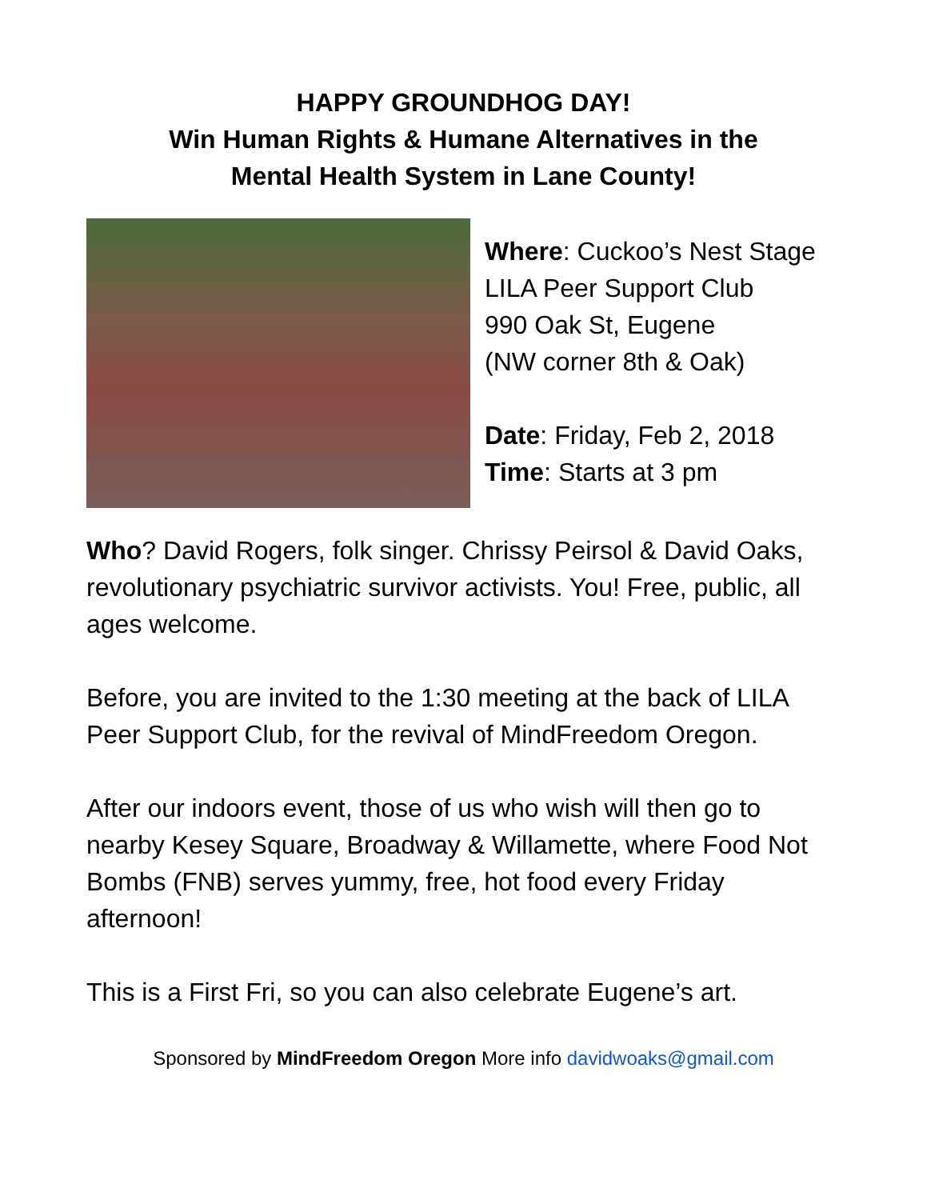HAPPY GROUNDHOG DAY!
Win Human Rights & Humane Alternatives in the
Mental Health System in Lane County!
Where: Cuckoo’s Nest Stage
LILA Peer Support Club
990 Oak St, Eugene
(NW corner 8th & Oak)
Date: Friday, Feb 2, 2018
Time: Starts at 3 pm
Who? David Rogers, folk singer. Chrissy Peirsol & David Oaks, revolutionary psychiatric survivor activists. You! Free, public, all ages welcome.
Before, you are invited to the 1:30 meeting at the back of LILA Peer Support Club, for the revival of MindFreedom Oregon.
After our indoors event, those of us who wish will then go to nearby Kesey Square, Broadway & Willamette, where Food Not Bombs (FNB) serves yummy, free, hot food every Friday afternoon!
This is a First Fri, so you can also celebrate Eugene’s art.
Sponsored by MindFreedom Oregon More info davidwoaks@gmail.com